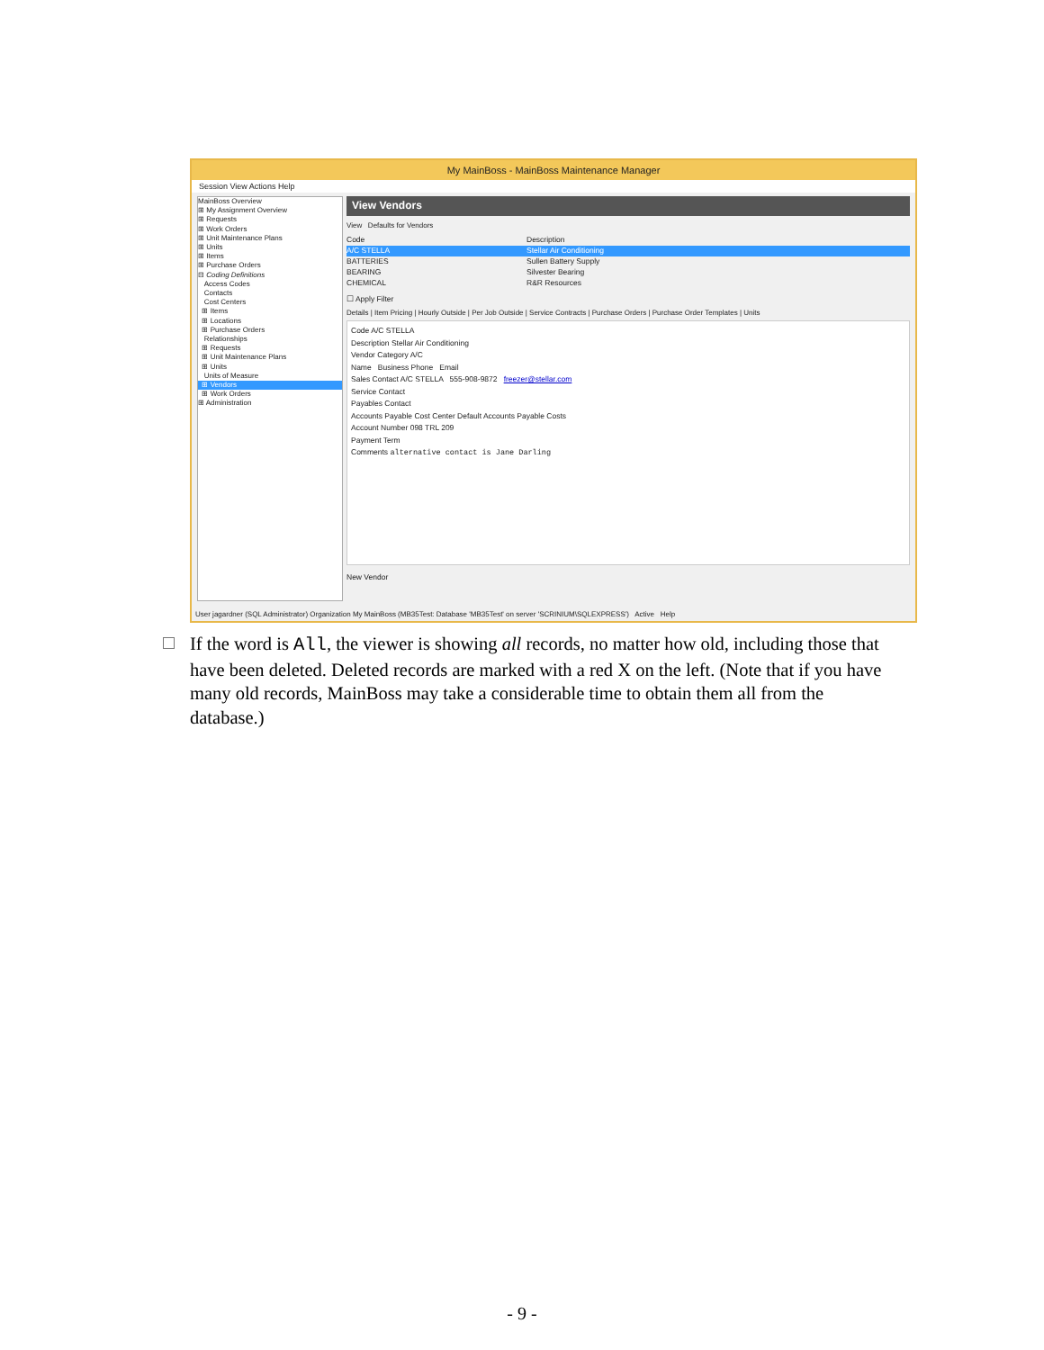My MainBoss - MainBoss Maintenance Manager
Session View Actions Help
MainBoss Overview
⊞ My Assignment Overview
⊞ Requests
⊞ Work Orders
⊞ Unit Maintenance Plans
⊞ Units
⊞ Items
⊞ Purchase Orders
⊟ Coding Definitions
Access Codes
Contacts
Cost Centers
⊞ Items
⊞ Locations
⊞ Purchase Orders
Relationships
⊞ Requests
⊞ Unit Maintenance Plans
⊞ Units
Units of Measure
⊞ Vendors
⊞ Work Orders
⊞ Administration
View Vendors
View Defaults for Vendors
Code Description
A/C STELLA Stellar Air Conditioning
BATTERIES Sullen Battery Supply
BEARING Silvester Bearing
CHEMICAL R&R Resources
☐ Apply Filter
Details | Item Pricing | Hourly Outside | Per Job Outside | Service Contracts | Purchase Orders | Purchase Order Templates | Units
Code A/C STELLA
Description Stellar Air Conditioning
Vendor Category A/C
Name Business Phone Email
Sales Contact A/C STELLA 555-908-9872 freezer@stellar.com
Service Contact
Payables Contact
Accounts Payable Cost Center Default Accounts Payable Costs
Account Number 098 TRL 209
Payment Term
Comments alternative contact is Jane Darling
New Vendor
User jagardner (SQL Administrator) Organization My MainBoss (MB35Test: Database 'MB35Test' on server 'SCRINIUM\SQLEXPRESS') Active Help
If the word is All, the viewer is showing all records, no matter how old, including those that have been deleted. Deleted records are marked with a red X on the left. (Note that if you have many old records, MainBoss may take a considerable time to obtain them all from the database.)
- 9 -